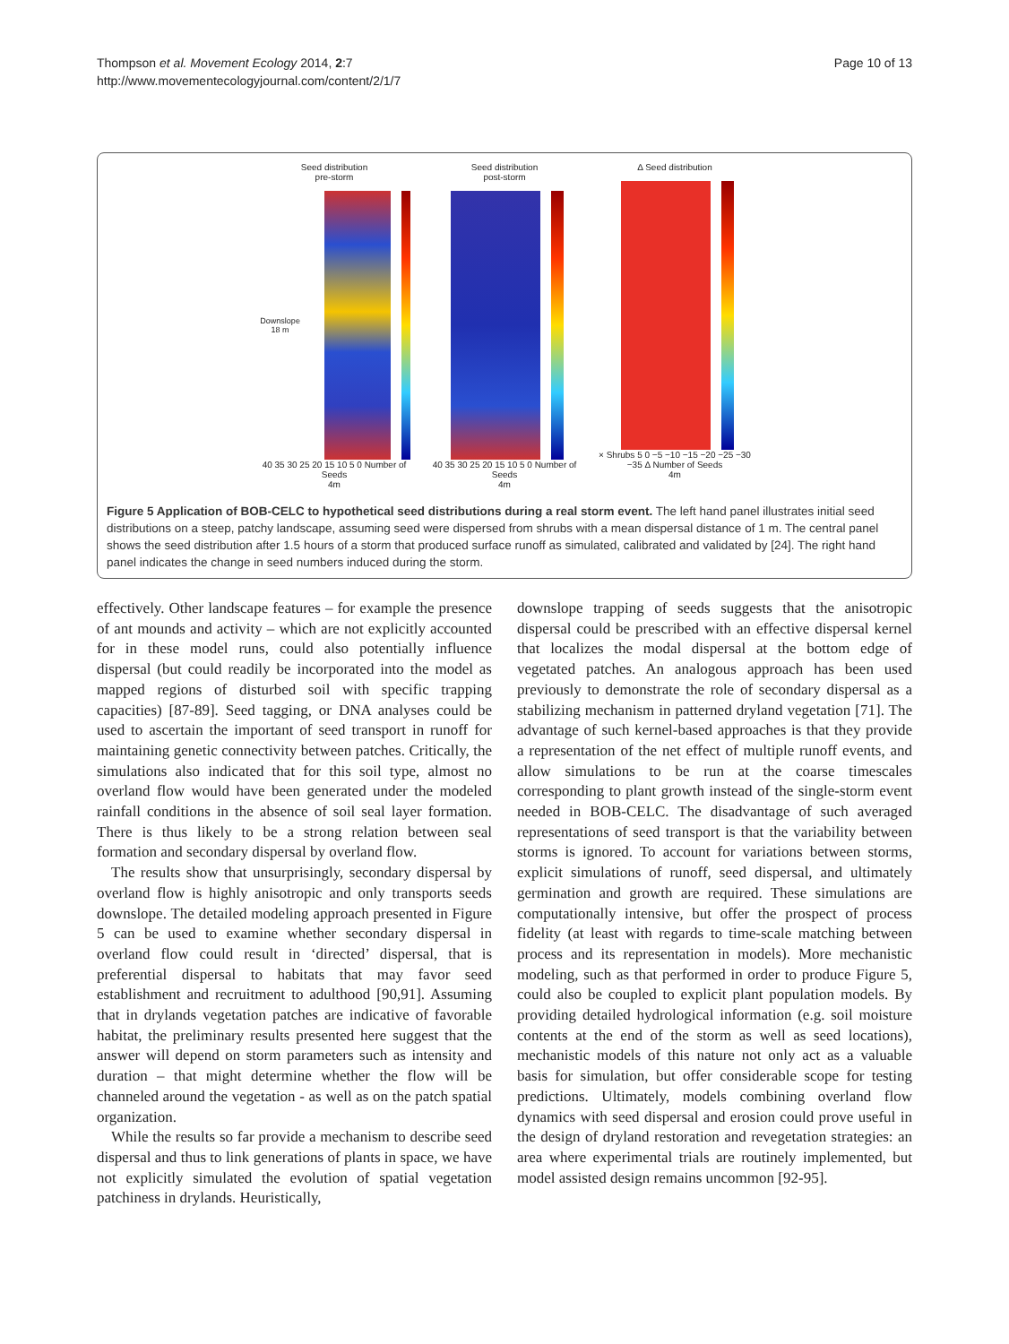Thompson et al. Movement Ecology 2014, 2:7
http://www.movementecologyjournal.com/content/2/1/7
Page 10 of 13
Seed distribution
pre-storm
Downslope 18 m
40 35 30 25 20 15 10 5 0 Number of Seeds
4m
Seed distribution
post-storm
40 35 30 25 20 15 10 5 0 Number of Seeds
4m
Δ Seed distribution
× Shrubs 5 0 −5 −10 −15 −20 −25 −30 −35 Δ Number of Seeds
4m
Figure 5 Application of BOB-CELC to hypothetical seed distributions during a real storm event. The left hand panel illustrates initial seed distributions on a steep, patchy landscape, assuming seed were dispersed from shrubs with a mean dispersal distance of 1 m. The central panel shows the seed distribution after 1.5 hours of a storm that produced surface runoff as simulated, calibrated and validated by [24]. The right hand panel indicates the change in seed numbers induced during the storm.
effectively. Other landscape features – for example the presence of ant mounds and activity – which are not explicitly accounted for in these model runs, could also potentially influence dispersal (but could readily be incorporated into the model as mapped regions of disturbed soil with specific trapping capacities) [87-89]. Seed tagging, or DNA analyses could be used to ascertain the important of seed transport in runoff for maintaining genetic connectivity between patches. Critically, the simulations also indicated that for this soil type, almost no overland flow would have been generated under the modeled rainfall conditions in the absence of soil seal layer formation. There is thus likely to be a strong relation between seal formation and secondary dispersal by overland flow.
The results show that unsurprisingly, secondary dispersal by overland flow is highly anisotropic and only transports seeds downslope. The detailed modeling approach presented in Figure 5 can be used to examine whether secondary dispersal in overland flow could result in ‘directed’ dispersal, that is preferential dispersal to habitats that may favor seed establishment and recruitment to adulthood [90,91]. Assuming that in drylands vegetation patches are indicative of favorable habitat, the preliminary results presented here suggest that the answer will depend on storm parameters such as intensity and duration – that might determine whether the flow will be channeled around the vegetation - as well as on the patch spatial organization.
While the results so far provide a mechanism to describe seed dispersal and thus to link generations of plants in space, we have not explicitly simulated the evolution of spatial vegetation patchiness in drylands. Heuristically,
downslope trapping of seeds suggests that the anisotropic dispersal could be prescribed with an effective dispersal kernel that localizes the modal dispersal at the bottom edge of vegetated patches. An analogous approach has been used previously to demonstrate the role of secondary dispersal as a stabilizing mechanism in patterned dryland vegetation [71]. The advantage of such kernel-based approaches is that they provide a representation of the net effect of multiple runoff events, and allow simulations to be run at the coarse timescales corresponding to plant growth instead of the single-storm event needed in BOB-CELC. The disadvantage of such averaged representations of seed transport is that the variability between storms is ignored. To account for variations between storms, explicit simulations of runoff, seed dispersal, and ultimately germination and growth are required. These simulations are computationally intensive, but offer the prospect of process fidelity (at least with regards to time-scale matching between process and its representation in models). More mechanistic modeling, such as that performed in order to produce Figure 5, could also be coupled to explicit plant population models. By providing detailed hydrological information (e.g. soil moisture contents at the end of the storm as well as seed locations), mechanistic models of this nature not only act as a valuable basis for simulation, but offer considerable scope for testing predictions. Ultimately, models combining overland flow dynamics with seed dispersal and erosion could prove useful in the design of dryland restoration and revegetation strategies: an area where experimental trials are routinely implemented, but model assisted design remains uncommon [92-95].